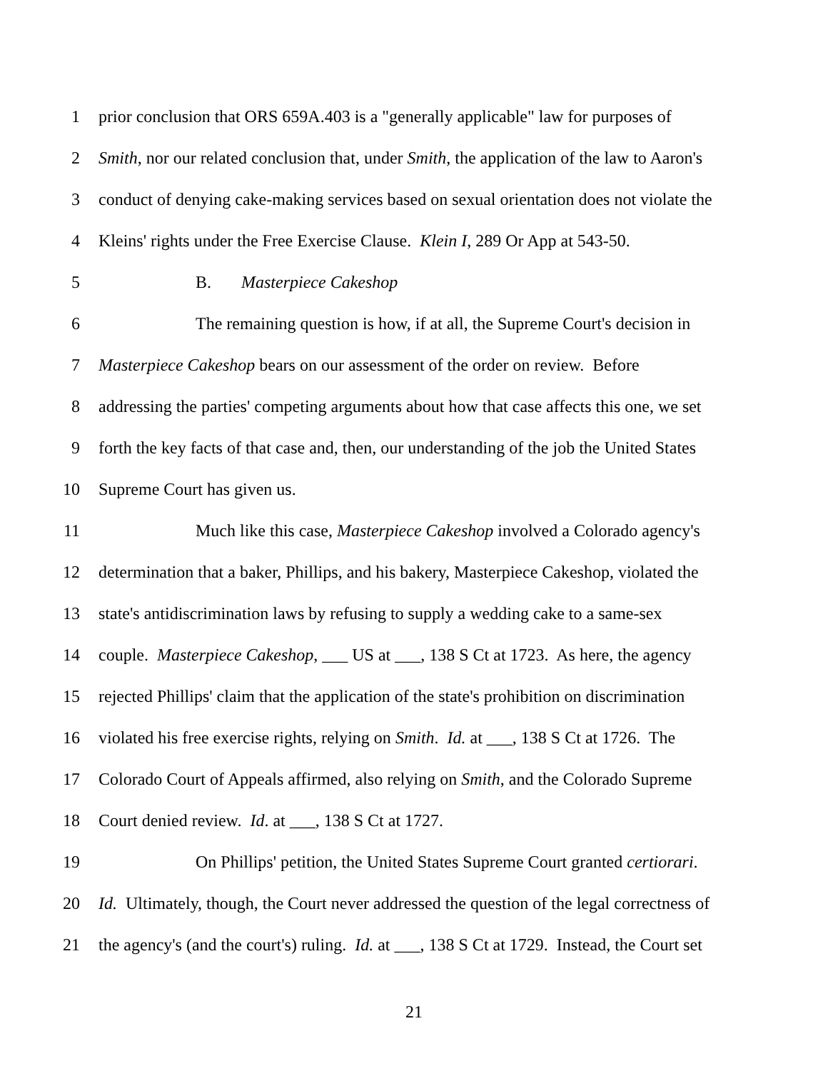1 prior conclusion that ORS 659A.403 is a "generally applicable" law for purposes of
2 Smith, nor our related conclusion that, under Smith, the application of the law to Aaron's
3 conduct of denying cake-making services based on sexual orientation does not violate the
4 Kleins' rights under the Free Exercise Clause. Klein I, 289 Or App at 543-50.
5 B. Masterpiece Cakeshop
6 The remaining question is how, if at all, the Supreme Court's decision in
7 Masterpiece Cakeshop bears on our assessment of the order on review. Before
8 addressing the parties' competing arguments about how that case affects this one, we set
9 forth the key facts of that case and, then, our understanding of the job the United States
10 Supreme Court has given us.
11 Much like this case, Masterpiece Cakeshop involved a Colorado agency's
12 determination that a baker, Phillips, and his bakery, Masterpiece Cakeshop, violated the
13 state's antidiscrimination laws by refusing to supply a wedding cake to a same-sex
14 couple. Masterpiece Cakeshop, ___ US at ___, 138 S Ct at 1723. As here, the agency
15 rejected Phillips' claim that the application of the state's prohibition on discrimination
16 violated his free exercise rights, relying on Smith. Id. at ___, 138 S Ct at 1726. The
17 Colorado Court of Appeals affirmed, also relying on Smith, and the Colorado Supreme
18 Court denied review. Id. at ___, 138 S Ct at 1727.
19 On Phillips' petition, the United States Supreme Court granted certiorari.
20 Id. Ultimately, though, the Court never addressed the question of the legal correctness of
21 the agency's (and the court's) ruling. Id. at ___, 138 S Ct at 1729. Instead, the Court set
21